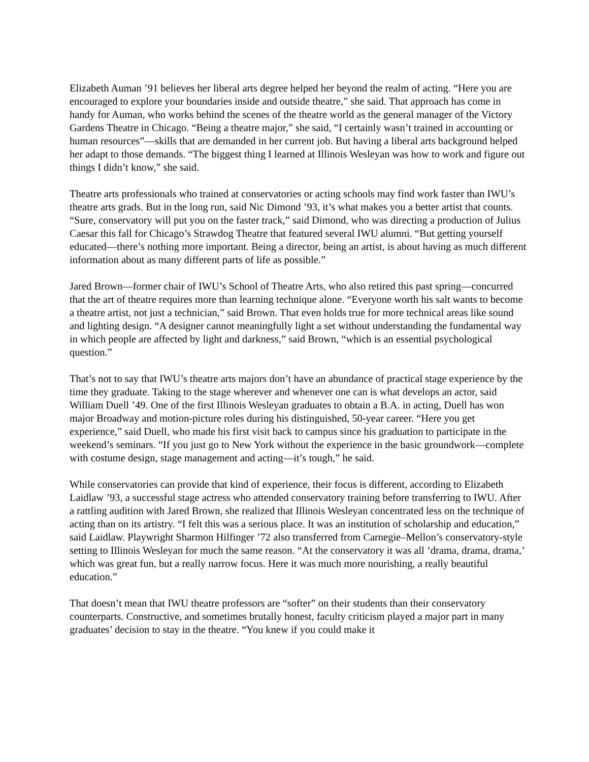Elizabeth Auman ’91 believes her liberal arts degree helped her beyond the realm of acting. “Here you are encouraged to explore your boundaries inside and outside theatre,” she said. That approach has come in handy for Auman, who works behind the scenes of the theatre world as the general manager of the Victory Gardens Theatre in Chicago. “Being a theatre major,” she said, “I certainly wasn’t trained in accounting or human resources”—skills that are demanded in her current job. But having a liberal arts background helped her adapt to those demands. “The biggest thing I learned at Illinois Wesleyan was how to work and figure out things I didn’t know,” she said.
Theatre arts professionals who trained at conservatories or acting schools may find work faster than IWU’s theatre arts grads. But in the long run, said Nic Dimond ’93, it’s what makes you a better artist that counts. “Sure, conservatory will put you on the faster track,” said Dimond, who was directing a production of Julius Caesar this fall for Chicago’s Strawdog Theatre that featured several IWU alumni. “But getting yourself educated—there’s nothing more important. Being a director, being an artist, is about having as much different information about as many different parts of life as possible.”
Jared Brown—former chair of IWU’s School of Theatre Arts, who also retired this past spring—concurred that the art of theatre requires more than learning technique alone. “Everyone worth his salt wants to become a theatre artist, not just a technician,” said Brown. That even holds true for more technical areas like sound and lighting design. “A designer cannot meaningfully light a set without understanding the fundamental way in which people are affected by light and darkness,” said Brown, “which is an essential psychological question.”
That’s not to say that IWU’s theatre arts majors don’t have an abundance of practical stage experience by the time they graduate. Taking to the stage wherever and whenever one can is what develops an actor, said William Duell ’49. One of the first Illinois Wesleyan graduates to obtain a B.A. in acting, Duell has won major Broadway and motion-picture roles during his distinguished, 50-year career. “Here you get experience,” said Duell, who made his first visit back to campus since his graduation to participate in the weekend’s seminars. “If you just go to New York without the experience in the basic groundwork—complete with costume design, stage management and acting—it’s tough,” he said.
While conservatories can provide that kind of experience, their focus is different, according to Elizabeth Laidlaw ’93, a successful stage actress who attended conservatory training before transferring to IWU. After a rattling audition with Jared Brown, she realized that Illinois Wesleyan concentrated less on the technique of acting than on its artistry. “I felt this was a serious place. It was an institution of scholarship and education,” said Laidlaw. Playwright Sharmon Hilfinger ’72 also transferred from Carnegie–Mellon’s conservatory-style setting to Illinois Wesleyan for much the same reason. “At the conservatory it was all ‘drama, drama, drama,’ which was great fun, but a really narrow focus. Here it was much more nourishing, a really beautiful education.”
That doesn’t mean that IWU theatre professors are “softer” on their students than their conservatory counterparts. Constructive, and sometimes brutally honest, faculty criticism played a major part in many graduates’ decision to stay in the theatre. “You knew if you could make it